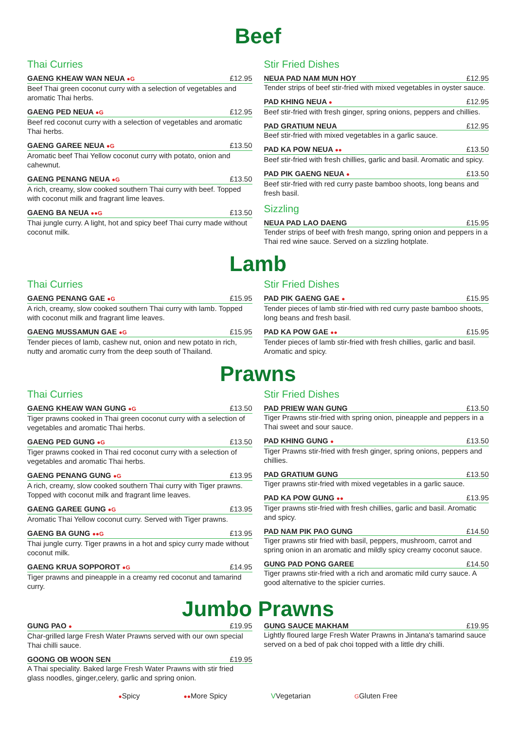Beef
Thai Curries
GAENG KHEAW WAN NEUA ●G £12.95
Beef Thai green coconut curry with a selection of vegetables and aromatic Thai herbs.
GAENG PED NEUA ●G £12.95
Beef red coconut curry with a selection of vegetables and aromatic Thai herbs.
GAENG GAREE NEUA ●G £13.50
Aromatic beef Thai Yellow coconut curry with potato, onion and cahewnut.
GAENG PENANG NEUA ●G £13.50
A rich, creamy, slow cooked southern Thai curry with beef. Topped with coconut milk and fragrant lime leaves.
GAENG BA NEUA ●●G £13.50
Thai jungle curry. A light, hot and spicy beef Thai curry made without coconut milk.
Stir Fried Dishes
NEUA PAD NAM MUN HOY £12.95
Tender strips of beef stir-fried with mixed vegetables in oyster sauce.
PAD KHING NEUA ● £12.95
Beef stir-fried with fresh ginger, spring onions, peppers and chillies.
PAD GRATIUM NEUA £12.95
Beef stir-fried with mixed vegetables in a garlic sauce.
PAD KA POW NEUA ●● £13.50
Beef stir-fried with fresh chillies, garlic and basil. Aromatic and spicy.
PAD PIK GAENG NEUA ● £13.50
Beef stir-fried with red curry paste bamboo shoots, long beans and fresh basil.
Sizzling
NEUA PAD LAO DAENG £15.95
Tender strips of beef with fresh mango, spring onion and peppers in a Thai red wine sauce. Served on a sizzling hotplate.
Lamb
Thai Curries
GAENG PENANG GAE ●G £15.95
A rich, creamy, slow cooked southern Thai curry with lamb. Topped with coconut milk and fragrant lime leaves.
GAENG MUSSAMUN GAE ●G £15.95
Tender pieces of lamb, cashew nut, onion and new potato in rich, nutty and aromatic curry from the deep south of Thailand.
Stir Fried Dishes
PAD PIK GAENG GAE ● £15.95
Tender pieces of lamb stir-fried with red curry paste bamboo shoots, long beans and fresh basil.
PAD KA POW GAE ●● £15.95
Tender pieces of lamb stir-fried with fresh chillies, garlic and basil. Aromatic and spicy.
Prawns
Thai Curries
GAENG KHEAW WAN GUNG ●G £13.50
Tiger prawns cooked in Thai green coconut curry with a selection of vegetables and aromatic Thai herbs.
GAENG PED GUNG ●G £13.50
Tiger prawns cooked in Thai red coconut curry with a selection of vegetables and aromatic Thai herbs.
GAENG PENANG GUNG ●G £13.95
A rich, creamy, slow cooked southern Thai curry with Tiger prawns. Topped with coconut milk and fragrant lime leaves.
GAENG GAREE GUNG ●G £13.95
Aromatic Thai Yellow coconut curry. Served with Tiger prawns.
GAENG BA GUNG ●●G £13.95
Thai jungle curry. Tiger prawns in a hot and spicy curry made without coconut milk.
GAENG KRUA SOPPOROT ●G £14.95
Tiger prawns and pineapple in a creamy red coconut and tamarind curry.
Stir Fried Dishes
PAD PRIEW WAN GUNG £13.50
Tiger Prawns stir-fried with spring onion, pineapple and peppers in a Thai sweet and sour sauce.
PAD KHING GUNG ● £13.50
Tiger Prawns stir-fried with fresh ginger, spring onions, peppers and chillies.
PAD GRATIUM GUNG £13.50
Tiger prawns stir-fried with mixed vegetables in a garlic sauce.
PAD KA POW GUNG ●● £13.95
Tiger prawns stir-fried with fresh chillies, garlic and basil. Aromatic and spicy.
PAD NAM PIK PAO GUNG £14.50
Tiger prawns stir fried with basil, peppers, mushroom, carrot and spring onion in an aromatic and mildly spicy creamy coconut sauce.
GUNG PAD PONG GAREE £14.50
Tiger prawns stir-fried with a rich and aromatic mild curry sauce. A good alternative to the spicier curries.
Jumbo Prawns
GUNG PAO ● £19.95
Char-grilled large Fresh Water Prawns served with our own special Thai chilli sauce.
GOONG OB WOON SEN £19.95
A Thai speciality. Baked large Fresh Water Prawns with stir fried glass noodles, ginger,celery, garlic and spring onion.
GUNG SAUCE MAKHAM £19.95
Lightly floured large Fresh Water Prawns in Jintana's tamarind sauce served on a bed of pak choi topped with a little dry chilli.
●Spicy ●●More Spicy VVegetarian GGluten Free